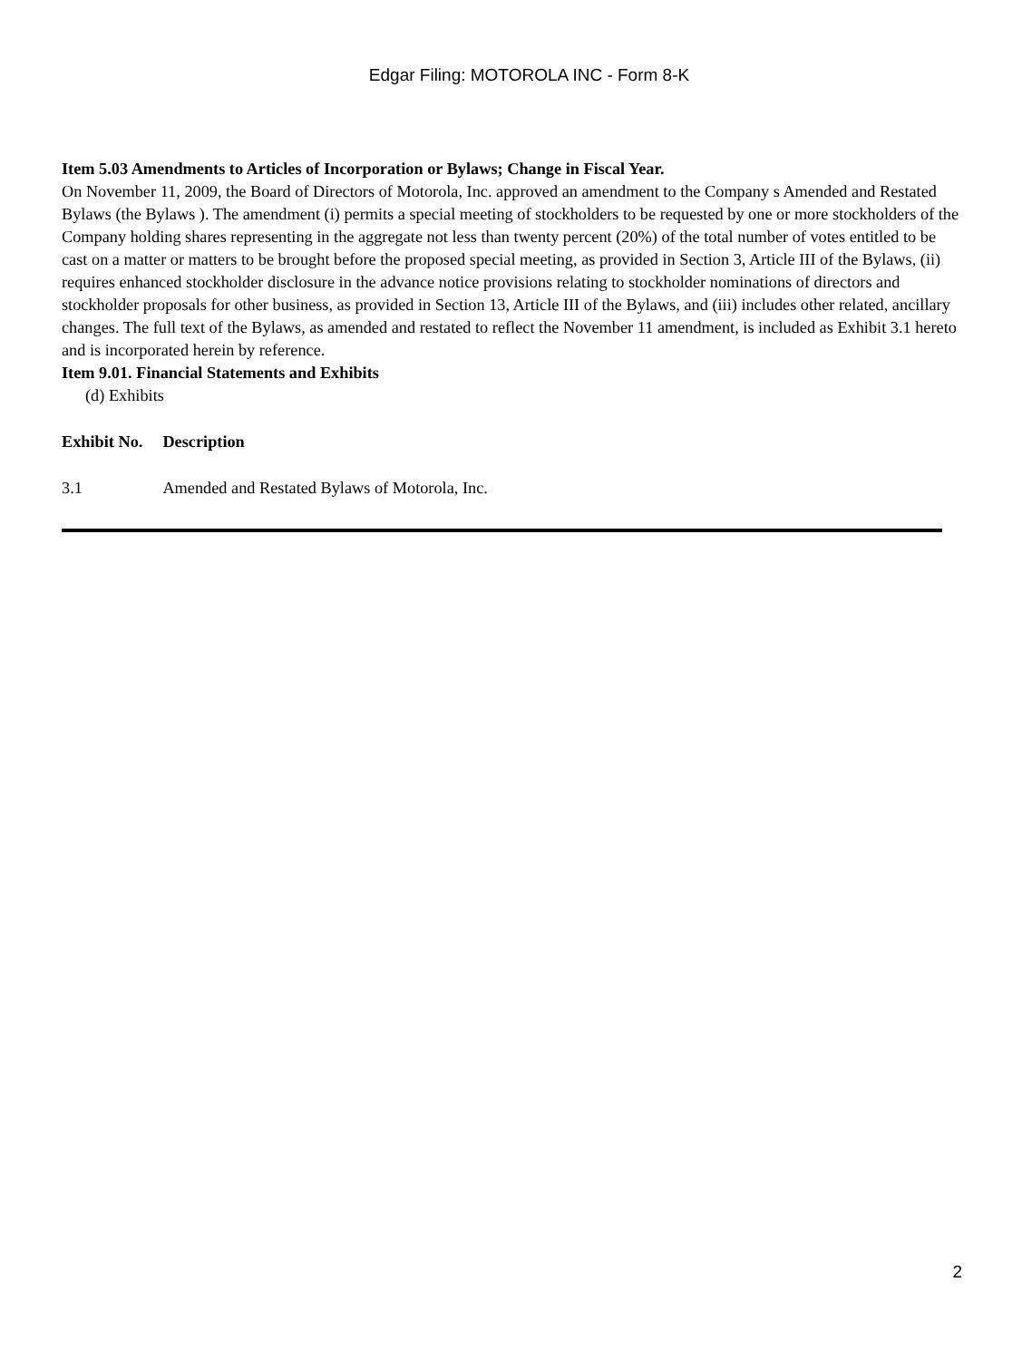Edgar Filing: MOTOROLA INC - Form 8-K
Item 5.03 Amendments to Articles of Incorporation or Bylaws; Change in Fiscal Year.
On November 11, 2009, the Board of Directors of Motorola, Inc. approved an amendment to the Company s Amended and Restated Bylaws (the Bylaws ). The amendment (i) permits a special meeting of stockholders to be requested by one or more stockholders of the Company holding shares representing in the aggregate not less than twenty percent (20%) of the total number of votes entitled to be cast on a matter or matters to be brought before the proposed special meeting, as provided in Section 3, Article III of the Bylaws, (ii) requires enhanced stockholder disclosure in the advance notice provisions relating to stockholder nominations of directors and stockholder proposals for other business, as provided in Section 13, Article III of the Bylaws, and (iii) includes other related, ancillary changes. The full text of the Bylaws, as amended and restated to reflect the November 11 amendment, is included as Exhibit 3.1 hereto and is incorporated herein by reference.
Item 9.01. Financial Statements and Exhibits
(d) Exhibits
| Exhibit No. | Description |
| --- | --- |
| 3.1 | Amended and Restated Bylaws of Motorola, Inc. |
2